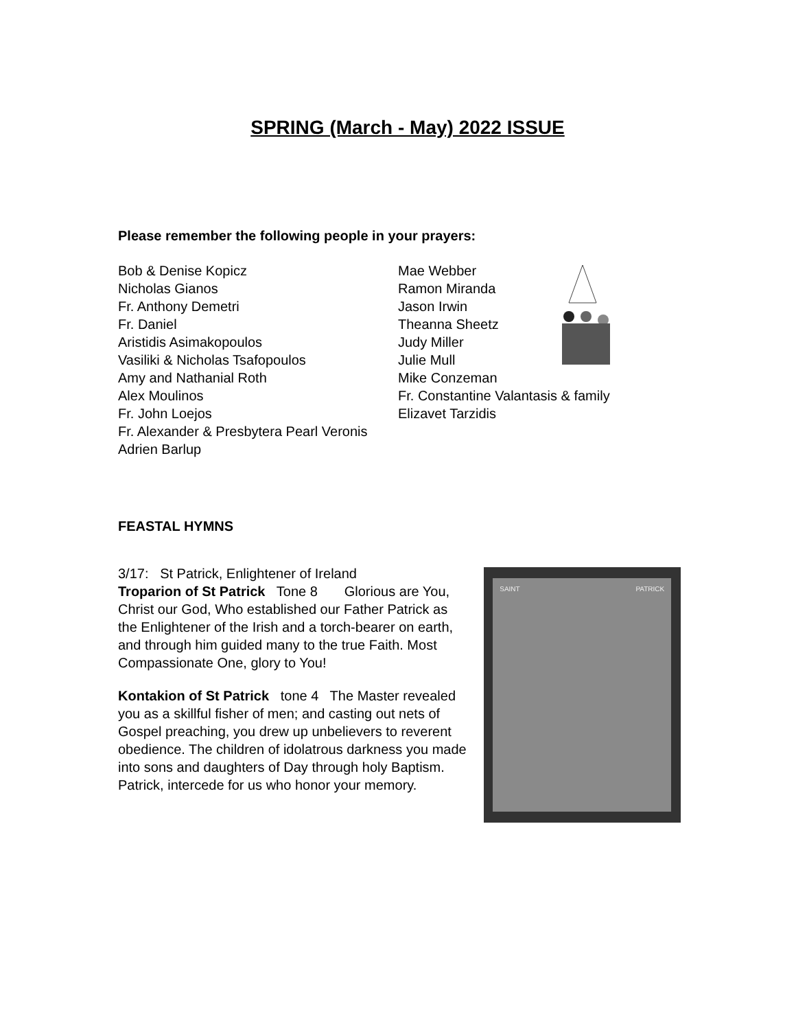SPRING (March - May) 2022 ISSUE
Please remember the following people in your prayers:
Bob & Denise Kopicz
Nicholas Gianos
Fr. Anthony Demetri
Fr. Daniel
Aristidis Asimakopoulos
Vasiliki & Nicholas Tsafopoulos
Amy and Nathanial Roth
Alex Moulinos
Fr. John Loejos
Fr. Alexander & Presbytera Pearl Veronis
Adrien Barlup
Mae Webber
Ramon Miranda
Jason Irwin
Theanna Sheetz
Judy Miller
Julie Mull
Mike Conzeman
Fr. Constantine Valantasis & family
Elizavet Tarzidis
FEASTAL HYMNS
3/17: St Patrick, Enlightener of Ireland
Troparion of St Patrick Tone 8 Glorious are You, Christ our God, Who established our Father Patrick as the Enlightener of the Irish and a torch-bearer on earth, and through him guided many to the true Faith. Most Compassionate One, glory to You!
Kontakion of St Patrick tone 4 The Master revealed you as a skillful fisher of men; and casting out nets of Gospel preaching, you drew up unbelievers to reverent obedience. The children of idolatrous darkness you made into sons and daughters of Day through holy Baptism. Patrick, intercede for us who honor your memory.
SAINT PATRICK